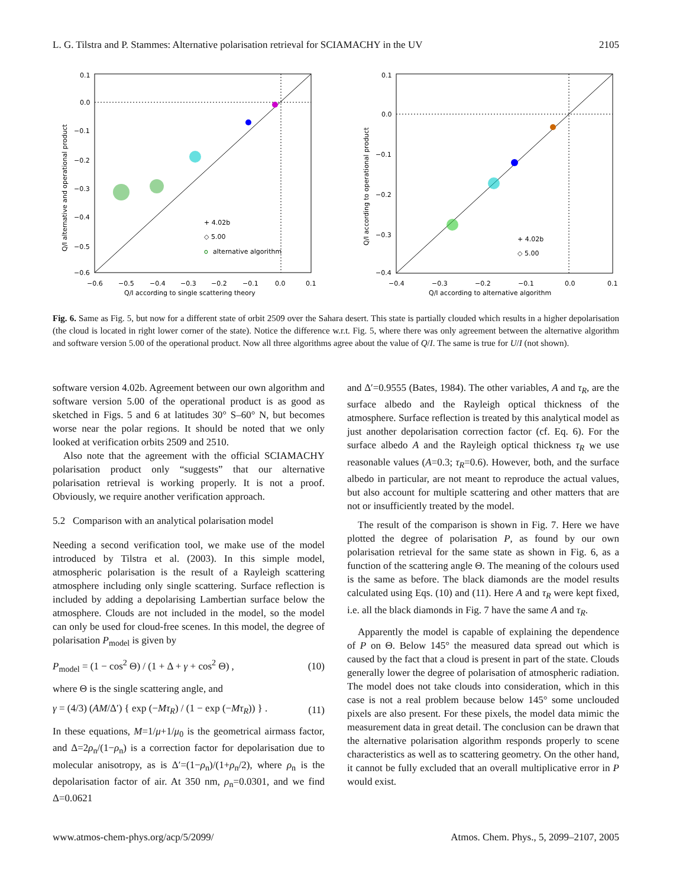L. G. Tilstra and P. Stammes: Alternative polarisation retrieval for SCIAMACHY in the UV 2105
0.1
0.0
−0.1
−0.2
−0.3
−0.4
−0.5
−0.6
−0.6
−0.5
−0.4
−0.3
−0.2
−0.1
0.0
0.1
Q/I according to single scattering theory
Q/I alternative and operational product
+ 4.02b
◇ 5.00
o
alternative algorithm
0.1
0.0
−0.1
−0.2
−0.3
−0.4
−0.4
−0.3
−0.2
−0.1
0.0
0.1
Q/I according to alternative algorithm
Q/I according to operational product
+ 4.02b
◇ 5.00
Fig. 6. Same as Fig. 5, but now for a different state of orbit 2509 over the Sahara desert. This state is partially clouded which results in a higher depolarisation (the cloud is located in right lower corner of the state). Notice the difference w.r.t. Fig. 5, where there was only agreement between the alternative algorithm and software version 5.00 of the operational product. Now all three algorithms agree about the value of Q/I. The same is true for U/I (not shown).
software version 4.02b. Agreement between our own algorithm and software version 5.00 of the operational product is as good as sketched in Figs. 5 and 6 at latitudes 30° S–60° N, but becomes worse near the polar regions. It should be noted that we only looked at verification orbits 2509 and 2510.
Also note that the agreement with the official SCIAMACHY polarisation product only “suggests” that our alternative polarisation retrieval is working properly. It is not a proof. Obviously, we require another verification approach.
5.2 Comparison with an analytical polarisation model
Needing a second verification tool, we make use of the model introduced by Tilstra et al. (2003). In this simple model, atmospheric polarisation is the result of a Rayleigh scattering atmosphere including only single scattering. Surface reflection is included by adding a depolarising Lambertian surface below the atmosphere. Clouds are not included in the model, so the model can only be used for cloud-free scenes. In this model, the degree of polarisation P<sub>model</sub> is given by
P<sub>model</sub> = (1 − cos<sup>2</sup> Θ) / (1 + Δ + γ + cos<sup>2</sup> Θ) , (10)
where Θ is the single scattering angle, and
γ = (4/3) (AM/Δ′) { exp (−Mτ<sub>R</sub>) / (1 − exp (−Mτ<sub>R</sub>)) } . (11)
In these equations, M=1/μ+1/μ<sub>0</sub> is the geometrical airmass factor, and Δ=2ρ<sub>n</sub>/(1−ρ<sub>n</sub>) is a correction factor for depolarisation due to molecular anisotropy, as is Δ′=(1−ρ<sub>n</sub>)/(1+ρ<sub>n</sub>/2), where ρ<sub>n</sub> is the depolarisation factor of air. At 350 nm, ρ<sub>n</sub>=0.0301, and we find Δ=0.0621
and Δ′=0.9555 (Bates, 1984). The other variables, A and τ<sub>R</sub>, are the surface albedo and the Rayleigh optical thickness of the atmosphere. Surface reflection is treated by this analytical model as just another depolarisation correction factor (cf. Eq. 6). For the surface albedo A and the Rayleigh optical thickness τ<sub>R</sub> we use reasonable values (A=0.3; τ<sub>R</sub>=0.6). However, both, and the surface albedo in particular, are not meant to reproduce the actual values, but also account for multiple scattering and other matters that are not or insufficiently treated by the model.
The result of the comparison is shown in Fig. 7. Here we have plotted the degree of polarisation P, as found by our own polarisation retrieval for the same state as shown in Fig. 6, as a function of the scattering angle Θ. The meaning of the colours used is the same as before. The black diamonds are the model results calculated using Eqs. (10) and (11). Here A and τ<sub>R</sub> were kept fixed, i.e. all the black diamonds in Fig. 7 have the same A and τ<sub>R</sub>.
Apparently the model is capable of explaining the dependence of P on Θ. Below 145° the measured data spread out which is caused by the fact that a cloud is present in part of the state. Clouds generally lower the degree of polarisation of atmospheric radiation. The model does not take clouds into consideration, which in this case is not a real problem because below 145° some unclouded pixels are also present. For these pixels, the model data mimic the measurement data in great detail. The conclusion can be drawn that the alternative polarisation algorithm responds properly to scene characteristics as well as to scattering geometry. On the other hand, it cannot be fully excluded that an overall multiplicative error in P would exist.
www.atmos-chem-phys.org/acp/5/2099/ Atmos. Chem. Phys., 5, 2099–2107, 2005